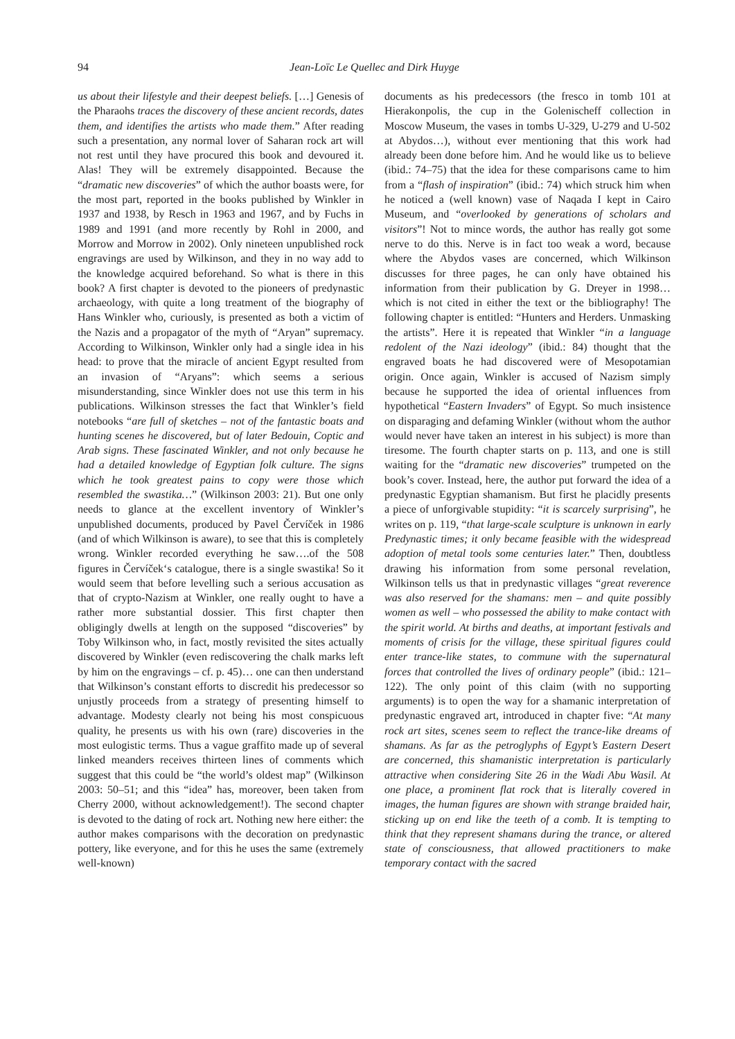94 Jean-Loïc Le Quellec and Dirk Huyge
us about their lifestyle and their deepest beliefs. […] Genesis of the Pharaohs traces the discovery of these ancient records, dates them, and identifies the artists who made them.” After reading such a presentation, any normal lover of Saharan rock art will not rest until they have procured this book and devoured it. Alas! They will be extremely disappointed. Because the “dramatic new discoveries” of which the author boasts were, for the most part, reported in the books published by Winkler in 1937 and 1938, by Resch in 1963 and 1967, and by Fuchs in 1989 and 1991 (and more recently by Rohl in 2000, and Morrow and Morrow in 2002). Only nineteen unpublished rock engravings are used by Wilkinson, and they in no way add to the knowledge acquired beforehand. So what is there in this book? A first chapter is devoted to the pioneers of predynastic archaeology, with quite a long treatment of the biography of Hans Winkler who, curiously, is presented as both a victim of the Nazis and a propagator of the myth of “Aryan” supremacy. According to Wilkinson, Winkler only had a single idea in his head: to prove that the miracle of ancient Egypt resulted from an invasion of “Aryans”: which seems a serious misunderstanding, since Winkler does not use this term in his publications. Wilkinson stresses the fact that Winkler’s field notebooks “are full of sketches – not of the fantastic boats and hunting scenes he discovered, but of later Bedouin, Coptic and Arab signs. These fascinated Winkler, and not only because he had a detailed knowledge of Egyptian folk culture. The signs which he took greatest pains to copy were those which resembled the swastika…” (Wilkinson 2003: 21). But one only needs to glance at the excellent inventory of Winkler’s unpublished documents, produced by Pavel Červíček in 1986 (and of which Wilkinson is aware), to see that this is completely wrong. Winkler recorded everything he saw….of the 508 figures in Červíček‘s catalogue, there is a single swastika! So it would seem that before levelling such a serious accusation as that of crypto-Nazism at Winkler, one really ought to have a rather more substantial dossier. This first chapter then obligingly dwells at length on the supposed “discoveries” by Toby Wilkinson who, in fact, mostly revisited the sites actually discovered by Winkler (even rediscovering the chalk marks left by him on the engravings – cf. p. 45)… one can then understand that Wilkinson’s constant efforts to discredit his predecessor so unjustly proceeds from a strategy of presenting himself to advantage. Modesty clearly not being his most conspicuous quality, he presents us with his own (rare) discoveries in the most eulogistic terms. Thus a vague graffito made up of several linked meanders receives thirteen lines of comments which suggest that this could be “the world’s oldest map” (Wilkinson 2003: 50–51; and this “idea” has, moreover, been taken from Cherry 2000, without acknowledgement!). The second chapter is devoted to the dating of rock art. Nothing new here either: the author makes comparisons with the decoration on predynastic pottery, like everyone, and for this he uses the same (extremely well-known)
documents as his predecessors (the fresco in tomb 101 at Hierakonpolis, the cup in the Golenischeff collection in Moscow Museum, the vases in tombs U-329, U-279 and U-502 at Abydos…), without ever mentioning that this work had already been done before him. And he would like us to believe (ibid.: 74–75) that the idea for these comparisons came to him from a “flash of inspiration” (ibid.: 74) which struck him when he noticed a (well known) vase of Naqada I kept in Cairo Museum, and “overlooked by generations of scholars and visitors”! Not to mince words, the author has really got some nerve to do this. Nerve is in fact too weak a word, because where the Abydos vases are concerned, which Wilkinson discusses for three pages, he can only have obtained his information from their publication by G. Dreyer in 1998… which is not cited in either the text or the bibliography! The following chapter is entitled: “Hunters and Herders. Unmasking the artists”. Here it is repeated that Winkler “in a language redolent of the Nazi ideology” (ibid.: 84) thought that the engraved boats he had discovered were of Mesopotamian origin. Once again, Winkler is accused of Nazism simply because he supported the idea of oriental influences from hypothetical “Eastern Invaders” of Egypt. So much insistence on disparaging and defaming Winkler (without whom the author would never have taken an interest in his subject) is more than tiresome. The fourth chapter starts on p. 113, and one is still waiting for the “dramatic new discoveries” trumpeted on the book’s cover. Instead, here, the author put forward the idea of a predynastic Egyptian shamanism. But first he placidly presents a piece of unforgivable stupidity: “it is scarcely surprising”, he writes on p. 119, “that large-scale sculpture is unknown in early Predynastic times; it only became feasible with the widespread adoption of metal tools some centuries later.” Then, doubtless drawing his information from some personal revelation, Wilkinson tells us that in predynastic villages “great reverence was also reserved for the shamans: men – and quite possibly women as well – who possessed the ability to make contact with the spirit world. At births and deaths, at important festivals and moments of crisis for the village, these spiritual figures could enter trance-like states, to commune with the supernatural forces that controlled the lives of ordinary people” (ibid.: 121–122). The only point of this claim (with no supporting arguments) is to open the way for a shamanic interpretation of predynastic engraved art, introduced in chapter five: “At many rock art sites, scenes seem to reflect the trance-like dreams of shamans. As far as the petroglyphs of Egypt’s Eastern Desert are concerned, this shamanistic interpretation is particularly attractive when considering Site 26 in the Wadi Abu Wasil. At one place, a prominent flat rock that is literally covered in images, the human figures are shown with strange braided hair, sticking up on end like the teeth of a comb. It is tempting to think that they represent shamans during the trance, or altered state of consciousness, that allowed practitioners to make temporary contact with the sacred